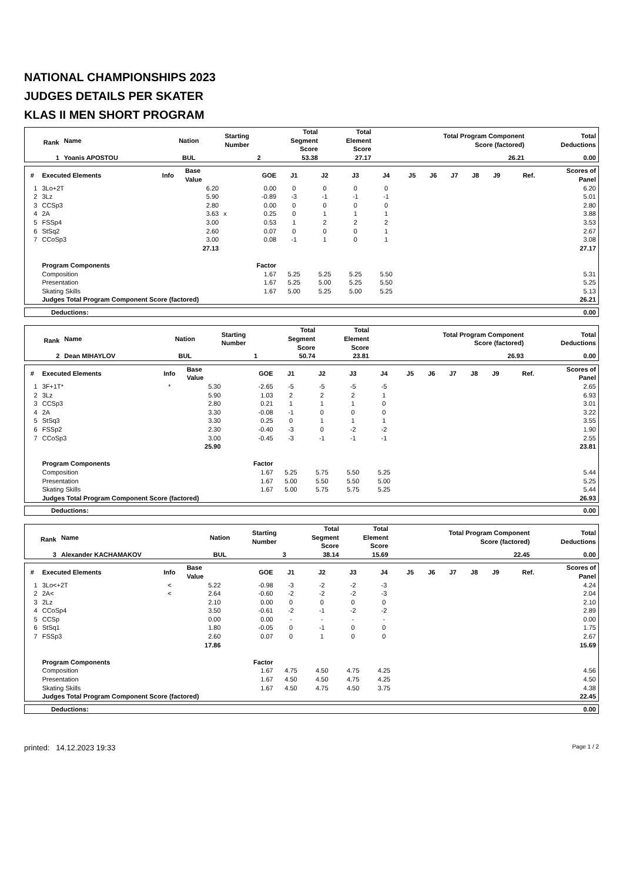NATIONAL CHAMPIONSHIPS 2023
JUDGES DETAILS PER SKATER
KLAS II MEN SHORT PROGRAM
| Rank | Name | Nation | Starting Number | Total Segment Score | Total Element Score | Total Program Component Score (factored) | Total Deductions |
| --- | --- | --- | --- | --- | --- | --- | --- |
| 1 | Yoanis APOSTOU | BUL | 2 | 53.38 | 27.17 | 26.21 | 0.00 |
| # | Executed Elements | Info | Base Value | | GOE | J1 | J2 | J3 | J4 | J5 | J6 | J7 | J8 | J9 | Ref. | Scores of Panel |
| --- | --- | --- | --- | --- | --- | --- | --- | --- | --- | --- | --- | --- | --- | --- | --- | --- |
| 1 | 3Lo+2T | | 6.20 | | 0.00 | 0 | 0 | 0 | 0 | | | | | | | 6.20 |
| 2 | 3Lz | | 5.90 | | -0.89 | -3 | -1 | -1 | -1 | | | | | | | 5.01 |
| 3 | CCSp3 | | 2.80 | | 0.00 | 0 | 0 | 0 | 0 | | | | | | | 2.80 |
| 4 | 2A | | 3.63 | x | 0.25 | 0 | 1 | 1 | 1 | | | | | | | 3.88 |
| 5 | FSSp4 | | 3.00 | | 0.53 | 1 | 2 | 2 | 2 | | | | | | | 3.53 |
| 6 | StSq2 | | 2.60 | | 0.07 | 0 | 0 | 0 | 1 | | | | | | | 2.67 |
| 7 | CCoSp3 | | 3.00 | | 0.08 | -1 | 1 | 0 | 1 | | | | | | | 3.08 |
| | | | 27.13 | | | | | | | | | | | | | 27.17 |
| | Program Components | | | | Factor | | | | | | | | | | | |
| | Composition | | | | 1.67 | 5.25 | 5.25 | 5.25 | 5.50 | | | | | | | 5.31 |
| | Presentation | | | | 1.67 | 5.25 | 5.00 | 5.25 | 5.50 | | | | | | | 5.25 |
| | Skating Skills | | | | 1.67 | 5.00 | 5.25 | 5.00 | 5.25 | | | | | | | 5.13 |
| | Judges Total Program Component Score (factored) | | | | | | | | | | | | | | | 26.21 |
| Deductions: | 0.00 |
| Rank | Name | Nation | Starting Number | Total Segment Score | Total Element Score | Total Program Component Score (factored) | Total Deductions |
| --- | --- | --- | --- | --- | --- | --- | --- |
| 2 | Dean MIHAYLOV | BUL | 1 | 50.74 | 23.81 | 26.93 | 0.00 |
| # | Executed Elements | Info | Base Value | | GOE | J1 | J2 | J3 | J4 | J5 | J6 | J7 | J8 | J9 | Ref. | Scores of Panel |
| --- | --- | --- | --- | --- | --- | --- | --- | --- | --- | --- | --- | --- | --- | --- | --- | --- |
| 1 | 3F+1T* | * | 5.30 | | -2.65 | -5 | -5 | -5 | -5 | | | | | | | 2.65 |
| 2 | 3Lz | | 5.90 | | 1.03 | 2 | 2 | 2 | 1 | | | | | | | 6.93 |
| 3 | CCSp3 | | 2.80 | | 0.21 | 1 | 1 | 1 | 0 | | | | | | | 3.01 |
| 4 | 2A | | 3.30 | | -0.08 | -1 | 0 | 0 | 0 | | | | | | | 3.22 |
| 5 | StSq3 | | 3.30 | | 0.25 | 0 | 1 | 1 | 1 | | | | | | | 3.55 |
| 6 | FSSp2 | | 2.30 | | -0.40 | -3 | 0 | -2 | -2 | | | | | | | 1.90 |
| 7 | CCoSp3 | | 3.00 | | -0.45 | -3 | -1 | -1 | -1 | | | | | | | 2.55 |
| | | | 25.90 | | | | | | | | | | | | | 23.81 |
| | Program Components | | | | Factor | | | | | | | | | | | |
| | Composition | | | | 1.67 | 5.25 | 5.75 | 5.50 | 5.25 | | | | | | | 5.44 |
| | Presentation | | | | 1.67 | 5.00 | 5.50 | 5.50 | 5.00 | | | | | | | 5.25 |
| | Skating Skills | | | | 1.67 | 5.00 | 5.75 | 5.75 | 5.25 | | | | | | | 5.44 |
| | Judges Total Program Component Score (factored) | | | | | | | | | | | | | | | 26.93 |
| Deductions: | 0.00 |
| Rank | Name | Nation | Starting Number | Total Segment Score | Total Element Score | Total Program Component Score (factored) | Total Deductions |
| --- | --- | --- | --- | --- | --- | --- | --- |
| 3 | Alexander KACHAMAKOV | BUL | 3 | 38.14 | 15.69 | 22.45 | 0.00 |
| # | Executed Elements | Info | Base Value | | GOE | J1 | J2 | J3 | J4 | J5 | J6 | J7 | J8 | J9 | Ref. | Scores of Panel |
| --- | --- | --- | --- | --- | --- | --- | --- | --- | --- | --- | --- | --- | --- | --- | --- | --- |
| 1 | 3Lo<+2T | < | 5.22 | | -0.98 | -3 | -2 | -2 | -3 | | | | | | | 4.24 |
| 2 | 2A< | < | 2.64 | | -0.60 | -2 | -2 | -2 | -3 | | | | | | | 2.04 |
| 3 | 2Lz | | 2.10 | | 0.00 | 0 | 0 | 0 | 0 | | | | | | | 2.10 |
| 4 | CCoSp4 | | 3.50 | | -0.61 | -2 | -1 | -2 | -2 | | | | | | | 2.89 |
| 5 | CCSp | | 0.00 | | 0.00 | - | - | - | - | | | | | | | 0.00 |
| 6 | StSq1 | | 1.80 | | -0.05 | 0 | -1 | 0 | 0 | | | | | | | 1.75 |
| 7 | FSSp3 | | 2.60 | | 0.07 | 0 | 1 | 0 | 0 | | | | | | | 2.67 |
| | | | 17.86 | | | | | | | | | | | | | 15.69 |
| | Program Components | | | | Factor | | | | | | | | | | | |
| | Composition | | | | 1.67 | 4.75 | 4.50 | 4.75 | 4.25 | | | | | | | 4.56 |
| | Presentation | | | | 1.67 | 4.50 | 4.50 | 4.75 | 4.25 | | | | | | | 4.50 |
| | Skating Skills | | | | 1.67 | 4.50 | 4.75 | 4.50 | 3.75 | | | | | | | 4.38 |
| | Judges Total Program Component Score (factored) | | | | | | | | | | | | | | | 22.45 |
| Deductions: | 0.00 |
printed: 14.12.2023 19:33 Page 1 / 2